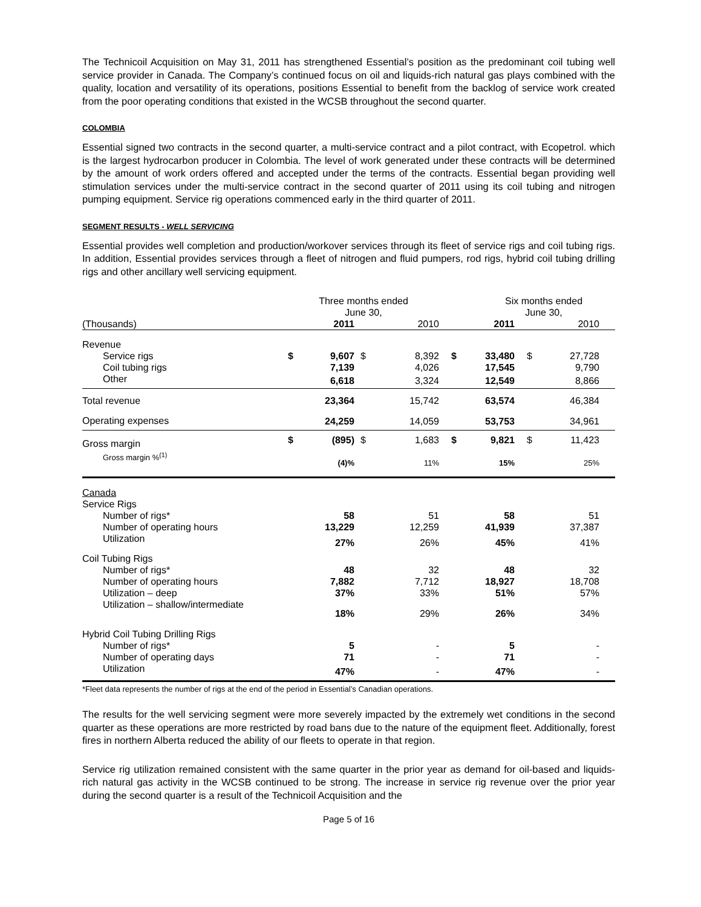The Technicoil Acquisition on May 31, 2011 has strengthened Essential’s position as the predominant coil tubing well service provider in Canada. The Company’s continued focus on oil and liquids-rich natural gas plays combined with the quality, location and versatility of its operations, positions Essential to benefit from the backlog of service work created from the poor operating conditions that existed in the WCSB throughout the second quarter.
COLOMBIA
Essential signed two contracts in the second quarter, a multi-service contract and a pilot contract, with Ecopetrol. which is the largest hydrocarbon producer in Colombia. The level of work generated under these contracts will be determined by the amount of work orders offered and accepted under the terms of the contracts. Essential began providing well stimulation services under the multi-service contract in the second quarter of 2011 using its coil tubing and nitrogen pumping equipment. Service rig operations commenced early in the third quarter of 2011.
SEGMENT RESULTS - WELL SERVICING
Essential provides well completion and production/workover services through its fleet of service rigs and coil tubing rigs. In addition, Essential provides services through a fleet of nitrogen and fluid pumpers, rod rigs, hybrid coil tubing drilling rigs and other ancillary well servicing equipment.
| | Three months ended June 30, | | | | | Six months ended June 30, | | | |
| --- | --- | --- | --- | --- | --- | --- | --- | --- | --- |
| (Thousands) | | 2011 | | 2010 | | 2011 | | 2010 | |
| Revenue | | | | | | | | | |
| Service rigs | $ | 9,607 | $ | 8,392 | $ | 33,480 | $ | 27,728 | |
| Coil tubing rigs | | 7,139 | | 4,026 | | 17,545 | | 9,790 | |
| Other | | 6,618 | | 3,324 | | 12,549 | | 8,866 | |
| Total revenue | | 23,364 | | 15,742 | | 63,574 | | 46,384 | |
| Operating expenses | | 24,259 | | 14,059 | | 53,753 | | 34,961 | |
| Gross margin | $ | (895) | $ | 1,683 | $ | 9,821 | $ | 11,423 | |
| Gross margin %<sup>(1)</sup> | | (4)% | | 11% | | 15% | | 25% | |
| Canada | | | | | | | | | |
| Service Rigs | | | | | | | | | |
| Number of rigs* | | 58 | | 51 | | 58 | | 51 | |
| Number of operating hours | | 13,229 | | 12,259 | | 41,939 | | 37,387 | |
| Utilization | | 27% | | 26% | | 45% | | 41% | |
| Coil Tubing Rigs | | | | | | | | | |
| Number of rigs* | | 48 | | 32 | | 48 | | 32 | |
| Number of operating hours | | 7,882 | | 7,712 | | 18,927 | | 18,708 | |
| Utilization – deep | | 37% | | 33% | | 51% | | 57% | |
| Utilization – shallow/intermediate | | 18% | | 29% | | 26% | | 34% | |
| Hybrid Coil Tubing Drilling Rigs | | | | | | | | | |
| Number of rigs* | | 5 | | - | | 5 | | - | |
| Number of operating days | | 71 | | - | | 71 | | - | |
| Utilization | | 47% | | - | | 47% | | - | |
*Fleet data represents the number of rigs at the end of the period in Essential’s Canadian operations.
The results for the well servicing segment were more severely impacted by the extremely wet conditions in the second quarter as these operations are more restricted by road bans due to the nature of the equipment fleet. Additionally, forest fires in northern Alberta reduced the ability of our fleets to operate in that region.
Service rig utilization remained consistent with the same quarter in the prior year as demand for oil-based and liquids-rich natural gas activity in the WCSB continued to be strong. The increase in service rig revenue over the prior year during the second quarter is a result of the Technicoil Acquisition and the
Page 5 of 16